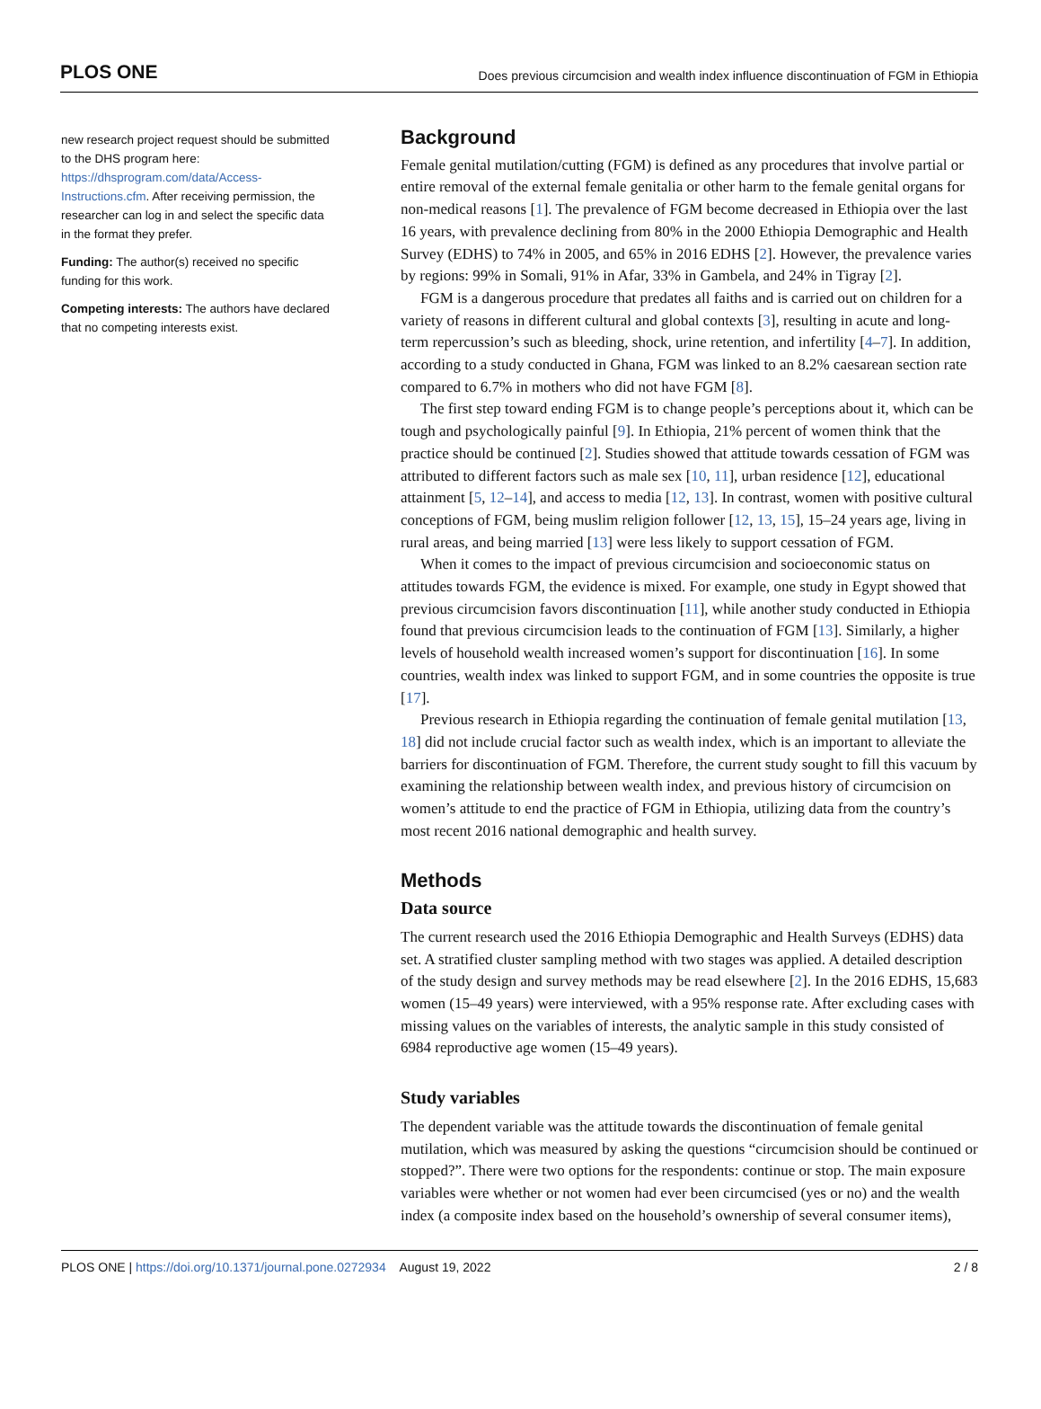PLOS ONE Does previous circumcision and wealth index influence discontinuation of FGM in Ethiopia
new research project request should be submitted to the DHS program here: https://dhsprogram.com/data/Access-Instructions.cfm. After receiving permission, the researcher can log in and select the specific data in the format they prefer.
Funding: The author(s) received no specific funding for this work.
Competing interests: The authors have declared that no competing interests exist.
Background
Female genital mutilation/cutting (FGM) is defined as any procedures that involve partial or entire removal of the external female genitalia or other harm to the female genital organs for non-medical reasons [1]. The prevalence of FGM become decreased in Ethiopia over the last 16 years, with prevalence declining from 80% in the 2000 Ethiopia Demographic and Health Survey (EDHS) to 74% in 2005, and 65% in 2016 EDHS [2]. However, the prevalence varies by regions: 99% in Somali, 91% in Afar, 33% in Gambela, and 24% in Tigray [2].
FGM is a dangerous procedure that predates all faiths and is carried out on children for a variety of reasons in different cultural and global contexts [3], resulting in acute and long-term repercussion’s such as bleeding, shock, urine retention, and infertility [4–7]. In addition, according to a study conducted in Ghana, FGM was linked to an 8.2% caesarean section rate compared to 6.7% in mothers who did not have FGM [8].
The first step toward ending FGM is to change people’s perceptions about it, which can be tough and psychologically painful [9]. In Ethiopia, 21% percent of women think that the practice should be continued [2]. Studies showed that attitude towards cessation of FGM was attributed to different factors such as male sex [10, 11], urban residence [12], educational attainment [5, 12–14], and access to media [12, 13]. In contrast, women with positive cultural conceptions of FGM, being muslim religion follower [12, 13, 15], 15–24 years age, living in rural areas, and being married [13] were less likely to support cessation of FGM.
When it comes to the impact of previous circumcision and socioeconomic status on attitudes towards FGM, the evidence is mixed. For example, one study in Egypt showed that previous circumcision favors discontinuation [11], while another study conducted in Ethiopia found that previous circumcision leads to the continuation of FGM [13]. Similarly, a higher levels of household wealth increased women’s support for discontinuation [16]. In some countries, wealth index was linked to support FGM, and in some countries the opposite is true [17].
Previous research in Ethiopia regarding the continuation of female genital mutilation [13, 18] did not include crucial factor such as wealth index, which is an important to alleviate the barriers for discontinuation of FGM. Therefore, the current study sought to fill this vacuum by examining the relationship between wealth index, and previous history of circumcision on women’s attitude to end the practice of FGM in Ethiopia, utilizing data from the country’s most recent 2016 national demographic and health survey.
Methods
Data source
The current research used the 2016 Ethiopia Demographic and Health Surveys (EDHS) data set. A stratified cluster sampling method with two stages was applied. A detailed description of the study design and survey methods may be read elsewhere [2]. In the 2016 EDHS, 15,683 women (15–49 years) were interviewed, with a 95% response rate. After excluding cases with missing values on the variables of interests, the analytic sample in this study consisted of 6984 reproductive age women (15–49 years).
Study variables
The dependent variable was the attitude towards the discontinuation of female genital mutilation, which was measured by asking the questions “circumcision should be continued or stopped?”. There were two options for the respondents: continue or stop. The main exposure variables were whether or not women had ever been circumcised (yes or no) and the wealth index (a composite index based on the household’s ownership of several consumer items),
PLOS ONE | https://doi.org/10.1371/journal.pone.0272934 August 19, 2022 2 / 8